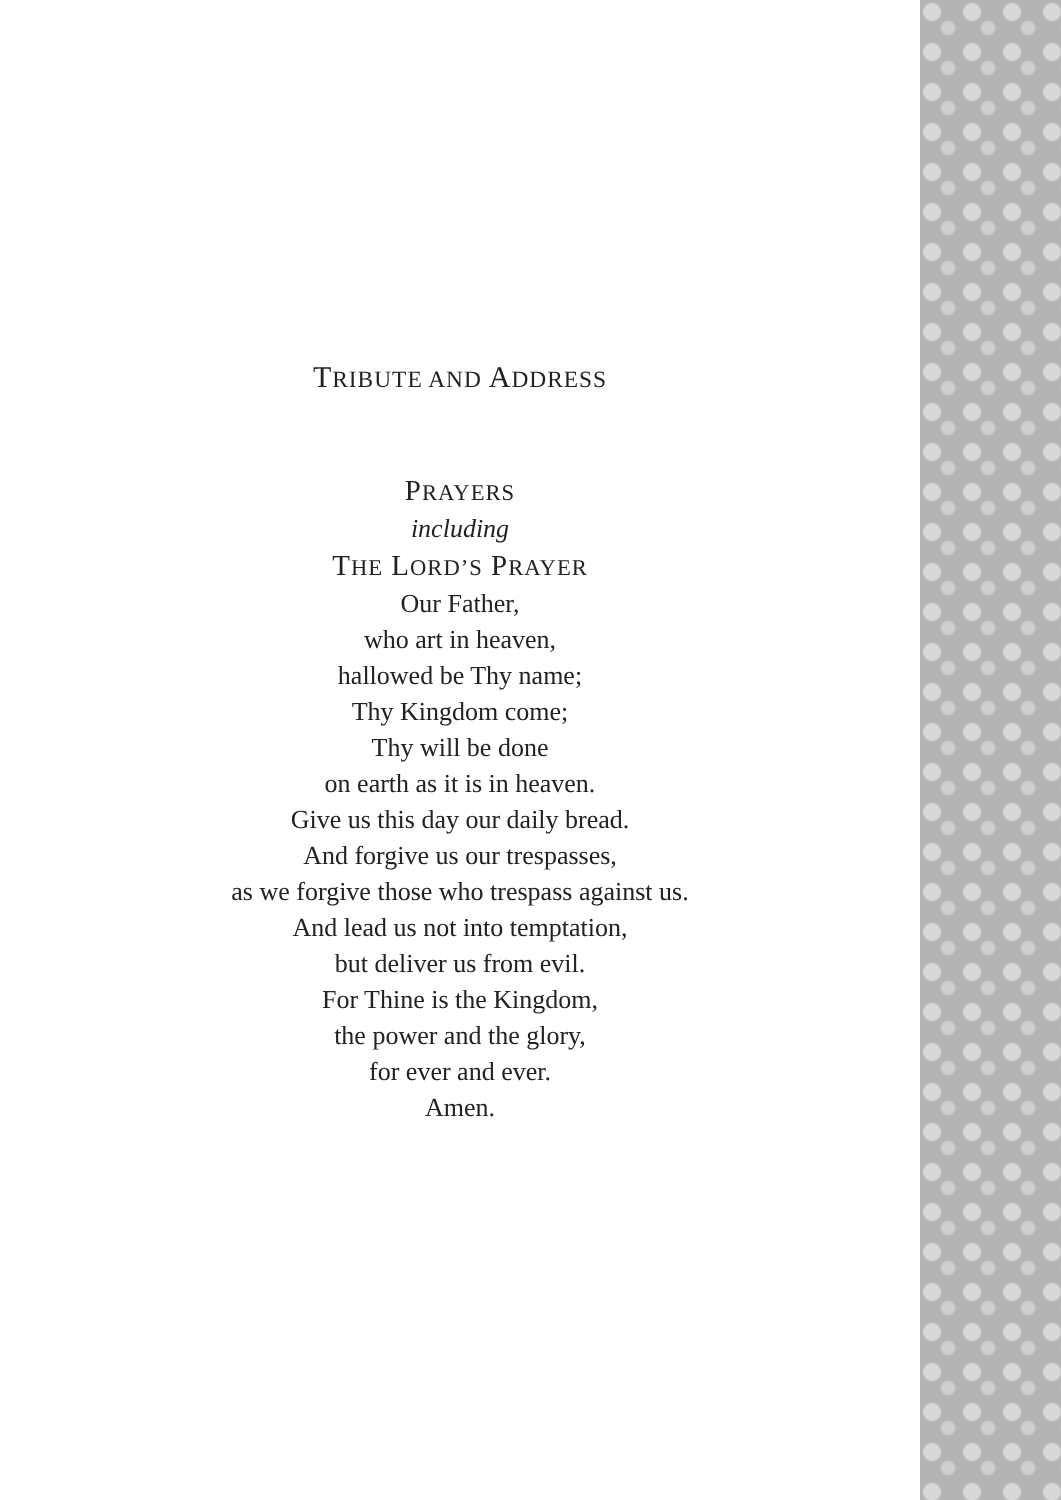TRIBUTE AND ADDRESS
PRAYERS
including
THE LORD’S PRAYER
Our Father,
who art in heaven,
hallowed be Thy name;
Thy Kingdom come;
Thy will be done
on earth as it is in heaven.
Give us this day our daily bread.
And forgive us our trespasses,
as we forgive those who trespass against us.
And lead us not into temptation,
but deliver us from evil.
For Thine is the Kingdom,
the power and the glory,
for ever and ever.
Amen.